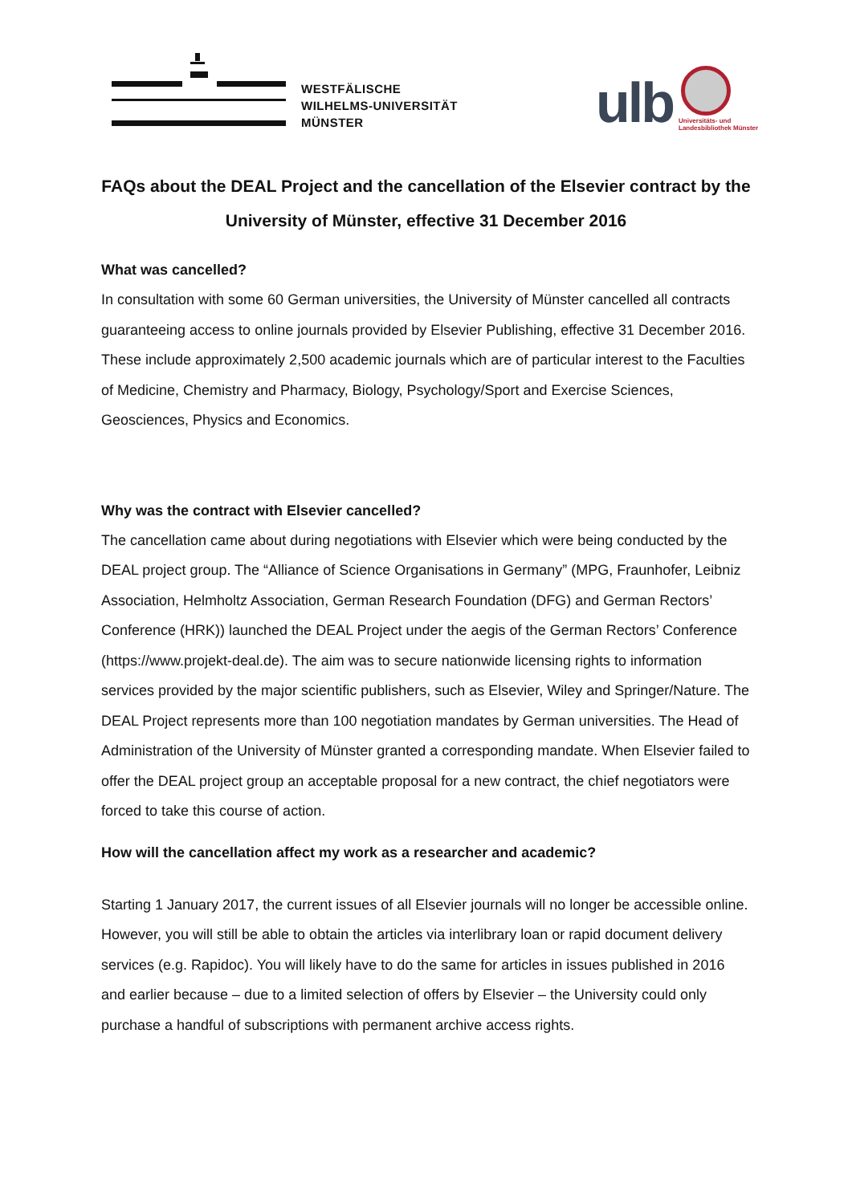WESTFÄLISCHE
WILHELMS-UNIVERSITÄT
MÜNSTER
ulb
Universitäts- und
Landesbibliothek Münster
FAQs about the DEAL Project and the cancellation of the Elsevier contract by the University of Münster, effective 31 December 2016
What was cancelled?
In consultation with some 60 German universities, the University of Münster cancelled all contracts guaranteeing access to online journals provided by Elsevier Publishing, effective 31 December 2016. These include approximately 2,500 academic journals which are of particular interest to the Faculties of Medicine, Chemistry and Pharmacy, Biology, Psychology/Sport and Exercise Sciences, Geosciences, Physics and Economics.
Why was the contract with Elsevier cancelled?
The cancellation came about during negotiations with Elsevier which were being conducted by the DEAL project group. The “Alliance of Science Organisations in Germany” (MPG, Fraunhofer, Leibniz Association, Helmholtz Association, German Research Foundation (DFG) and German Rectors’ Conference (HRK)) launched the DEAL Project under the aegis of the German Rectors’ Conference (https://www.projekt-deal.de). The aim was to secure nationwide licensing rights to information services provided by the major scientific publishers, such as Elsevier, Wiley and Springer/Nature. The DEAL Project represents more than 100 negotiation mandates by German universities. The Head of Administration of the University of Münster granted a corresponding mandate. When Elsevier failed to offer the DEAL project group an acceptable proposal for a new contract, the chief negotiators were forced to take this course of action.
How will the cancellation affect my work as a researcher and academic?
Starting 1 January 2017, the current issues of all Elsevier journals will no longer be accessible online. However, you will still be able to obtain the articles via interlibrary loan or rapid document delivery services (e.g. Rapidoc). You will likely have to do the same for articles in issues published in 2016 and earlier because – due to a limited selection of offers by Elsevier – the University could only purchase a handful of subscriptions with permanent archive access rights.